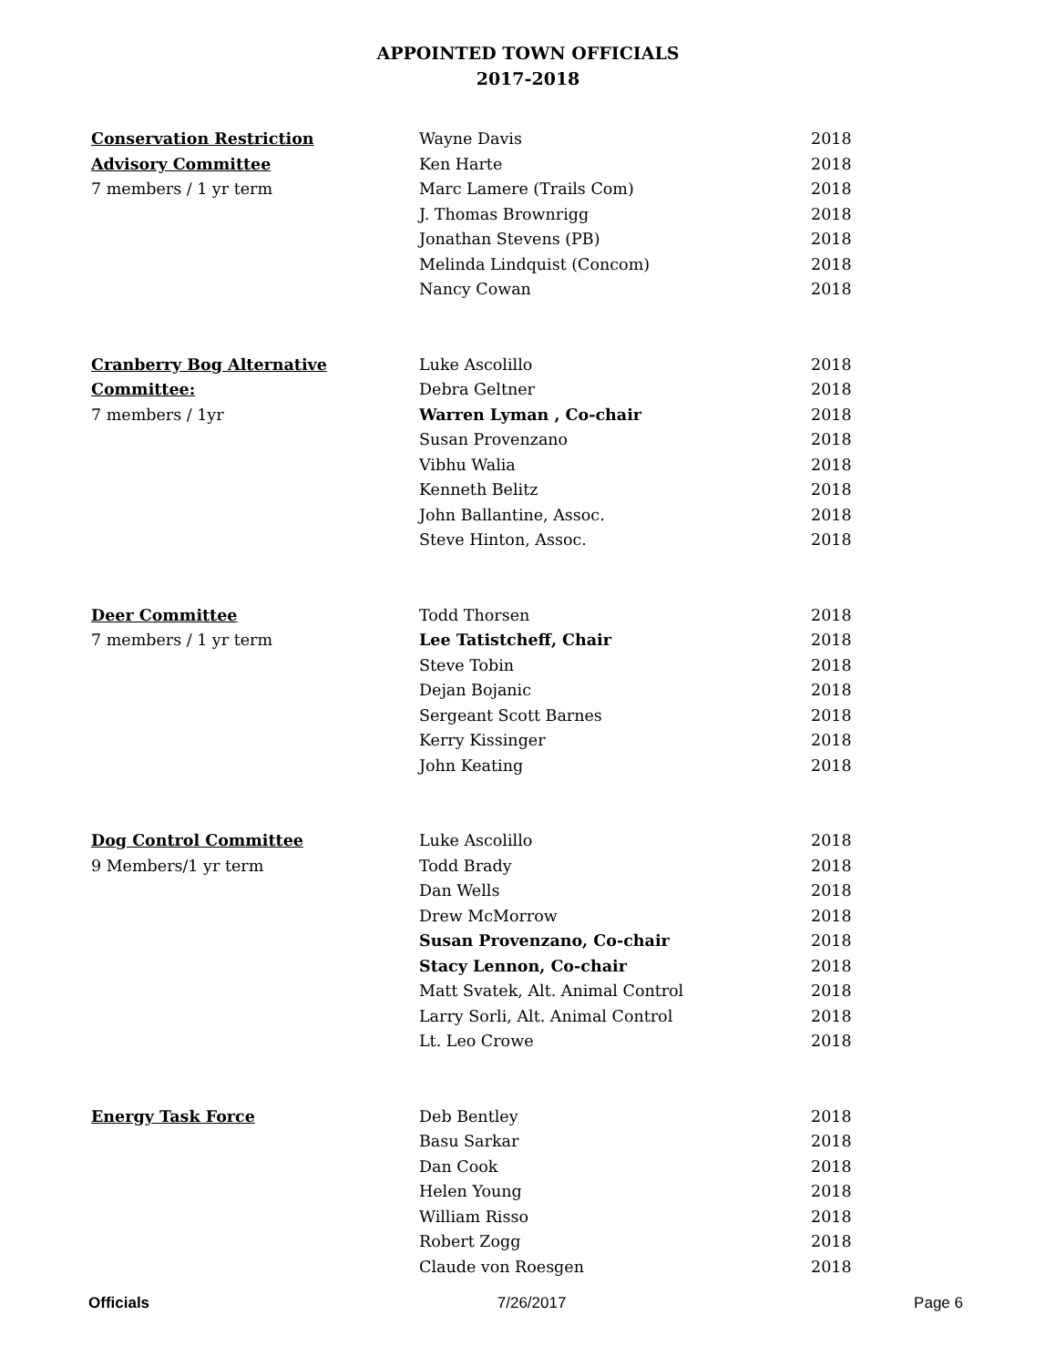APPOINTED TOWN OFFICIALS
2017-2018
| Conservation Restriction | Wayne Davis | 2018 |
| Advisory Committee | Ken Harte | 2018 |
| 7 members / 1 yr term | Marc Lamere (Trails Com) | 2018 |
| | J. Thomas Brownrigg | 2018 |
| | Jonathan Stevens (PB) | 2018 |
| | Melinda Lindquist (Concom) | 2018 |
| | Nancy Cowan | 2018 |
| Cranberry Bog Alternative | Luke Ascolillo | 2018 |
| Committee: | Debra Geltner | 2018 |
| 7 members / 1yr | Warren Lyman , Co-chair | 2018 |
| | Susan Provenzano | 2018 |
| | Vibhu Walia | 2018 |
| | Kenneth Belitz | 2018 |
| | John Ballantine, Assoc. | 2018 |
| | Steve Hinton, Assoc. | 2018 |
| Deer Committee | Todd Thorsen | 2018 |
| 7 members / 1 yr term | Lee Tatistcheff, Chair | 2018 |
| | Steve Tobin | 2018 |
| | Dejan Bojanic | 2018 |
| | Sergeant Scott Barnes | 2018 |
| | Kerry Kissinger | 2018 |
| | John Keating | 2018 |
| Dog Control Committee | Luke Ascolillo | 2018 |
| 9 Members/1 yr term | Todd Brady | 2018 |
| | Dan Wells | 2018 |
| | Drew McMorrow | 2018 |
| | Susan Provenzano, Co-chair | 2018 |
| | Stacy Lennon, Co-chair | 2018 |
| | Matt Svatek, Alt. Animal Control | 2018 |
| | Larry Sorli, Alt. Animal Control | 2018 |
| | Lt. Leo Crowe | 2018 |
| Energy Task Force | Deb Bentley | 2018 |
| | Basu Sarkar | 2018 |
| | Dan Cook | 2018 |
| | Helen Young | 2018 |
| | William Risso | 2018 |
| | Robert Zogg | 2018 |
| | Claude von Roesgen | 2018 |
Officials 7/26/2017 Page 6